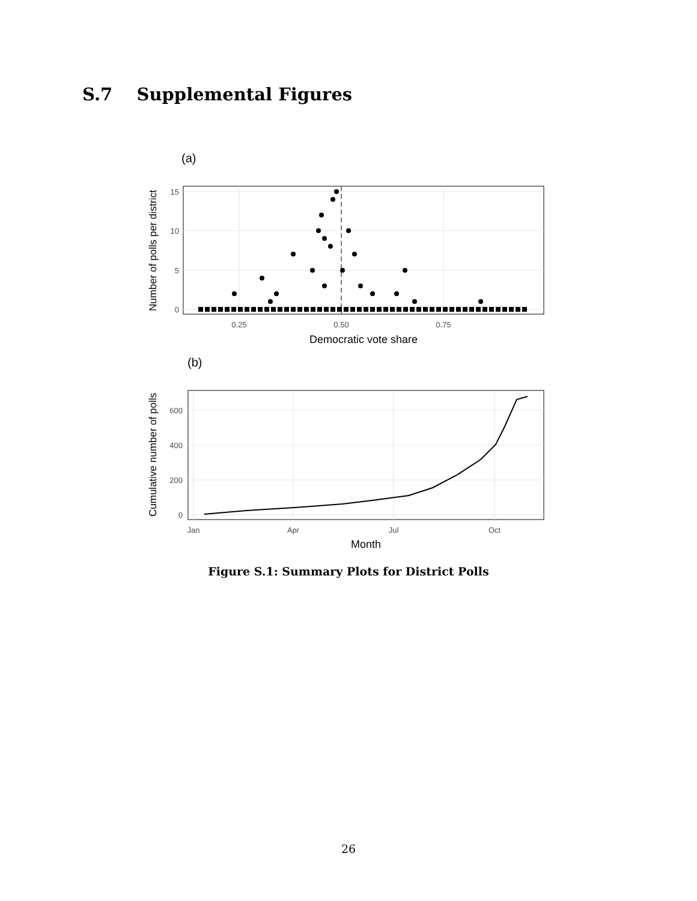S.7 Supplemental Figures
(a)
0
5
10
15
0.25
0.50
0.75
Democratic vote share
Number of polls per district
(b)
0
200
400
600
Jan
Apr
Jul
Oct
Month
Cumulative number of polls
Figure S.1: Summary Plots for District Polls
26